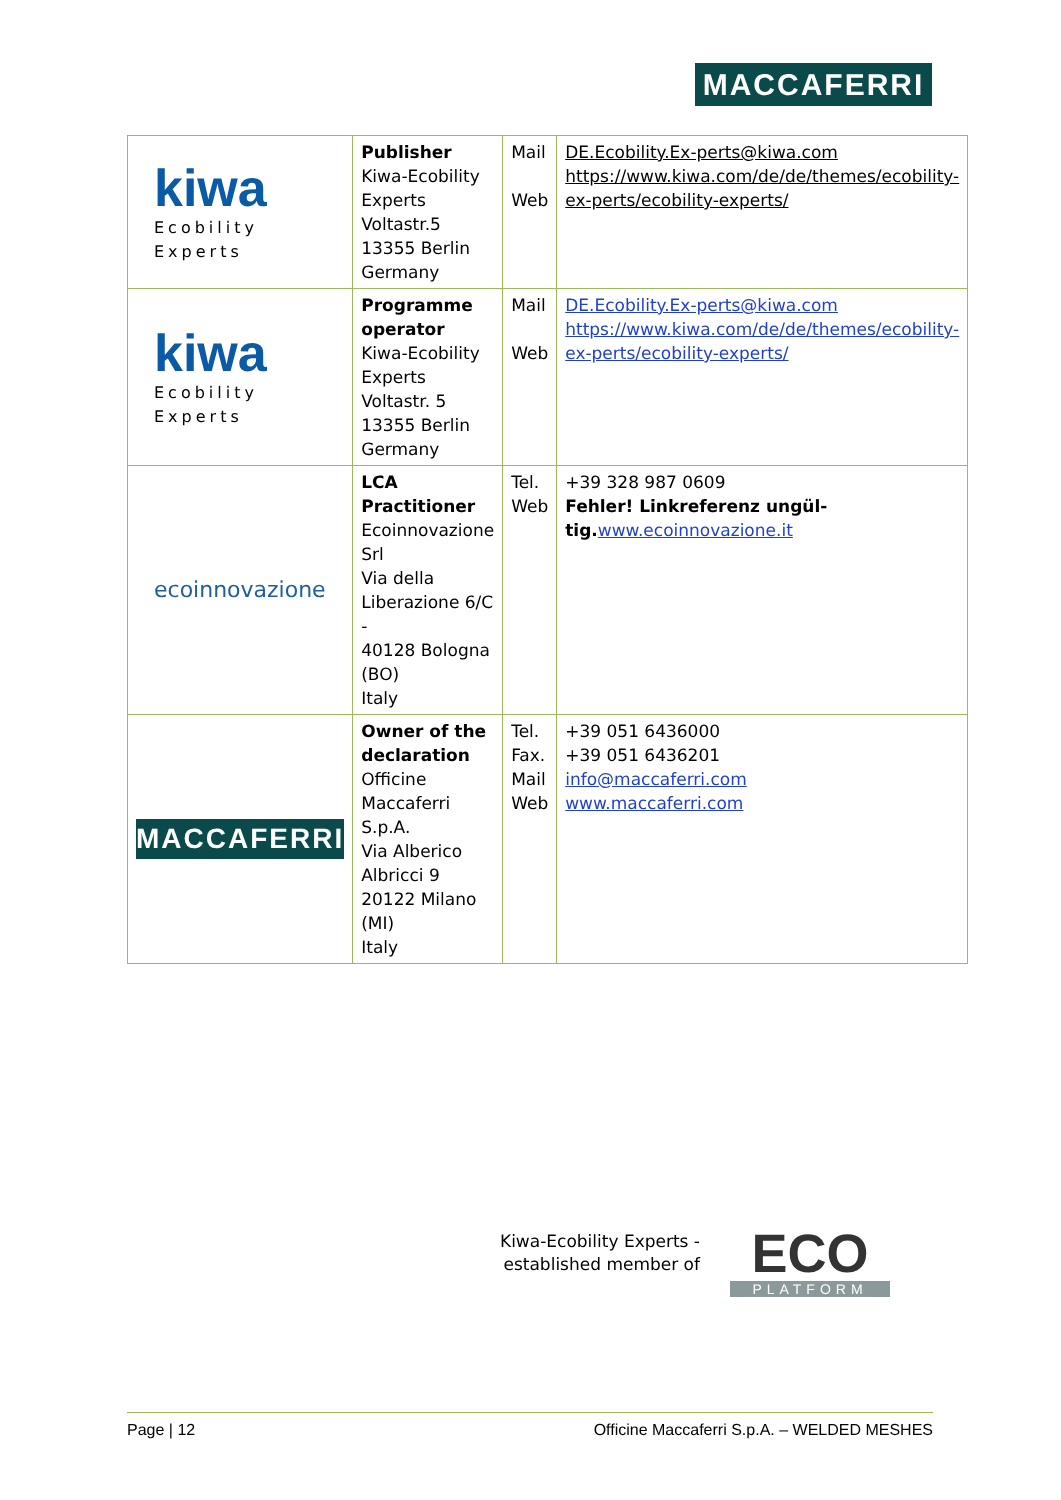MACCAFERRI
| kiwa Ecobility Experts | Publisher Kiwa-Ecobility Experts Voltastr.5 13355 Berlin Germany | Mail Web | DE.Ecobility.Ex-perts@kiwa.com https://www.kiwa.com/de/de/themes/ecobility-ex-perts/ecobility-experts/ |
| kiwa Ecobility Experts | Programme operator Kiwa-Ecobility Experts Voltastr. 5 13355 Berlin Germany | Mail Web | DE.Ecobility.Ex-perts@kiwa.com https://www.kiwa.com/de/de/themes/ecobility-ex-perts/ecobility-experts/ |
| ecoinnovazione | LCA Practitioner Ecoinnovazione Srl Via della Liberazione 6/C - 40128 Bologna (BO) Italy | Tel. Web | +39 328 987 0609 Fehler! Linkreferenz ungül-tig. www.ecoinnovazione.it |
| MACCAFERRI | Owner of the declaration Officine Maccaferri S.p.A. Via Alberico Albricci 9 20122 Milano (MI) Italy | Tel. Fax. Mail Web | +39 051 6436000 +39 051 6436201 info@maccaferri.com www.maccaferri.com |
Kiwa-Ecobility Experts - established member of
ECO
PLATFORM
Page | 12 Officine Maccaferri S.p.A. – WELDED MESHES